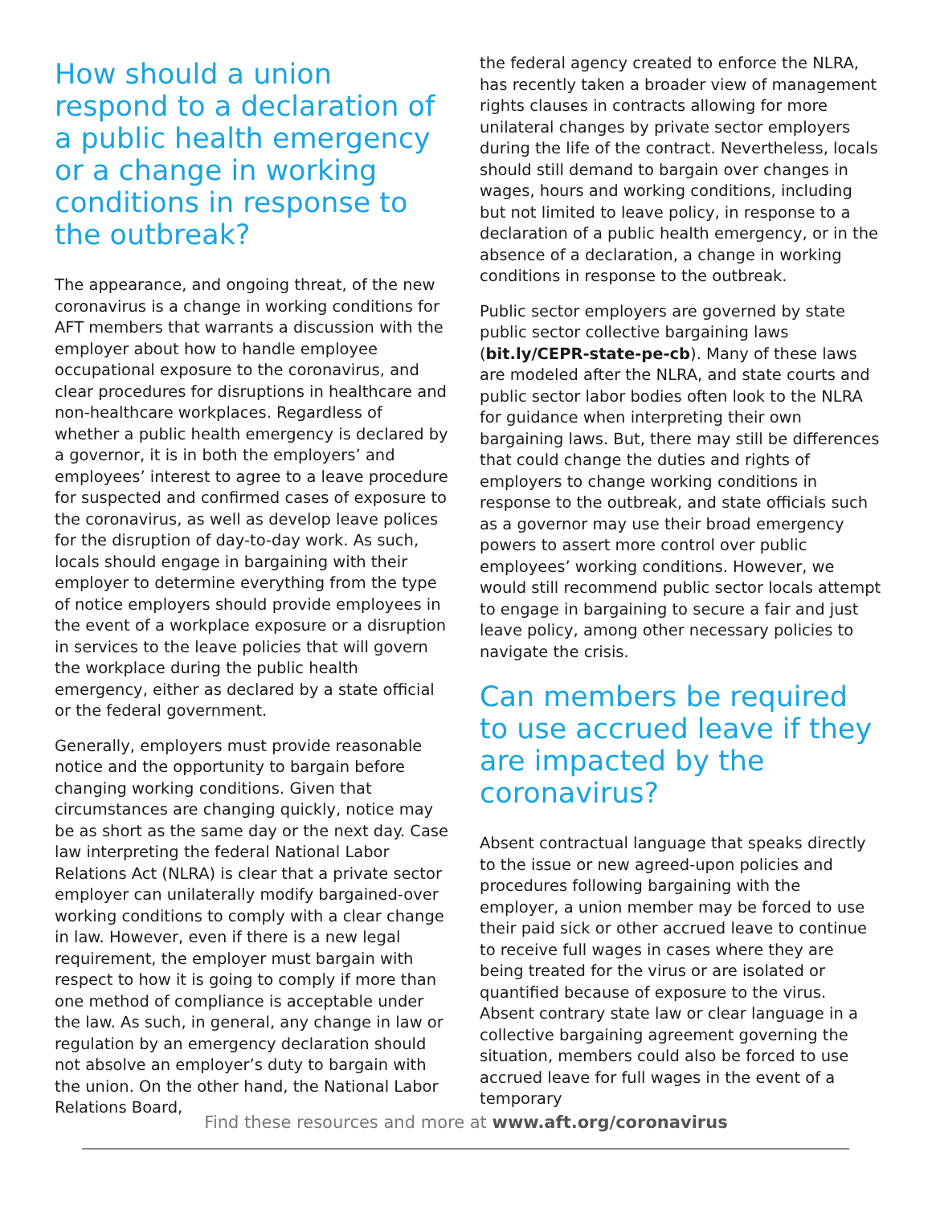How should a union respond to a declaration of a public health emergency or a change in working conditions in response to the outbreak?
The appearance, and ongoing threat, of the new coronavirus is a change in working conditions for AFT members that warrants a discussion with the employer about how to handle employee occupational exposure to the coronavirus, and clear procedures for disruptions in healthcare and non-healthcare workplaces. Regardless of whether a public health emergency is declared by a governor, it is in both the employers’ and employees’ interest to agree to a leave procedure for suspected and confirmed cases of exposure to the coronavirus, as well as develop leave polices for the disruption of day-to-day work. As such, locals should engage in bargaining with their employer to determine everything from the type of notice employers should provide employees in the event of a workplace exposure or a disruption in services to the leave policies that will govern the workplace during the public health emergency, either as declared by a state official or the federal government.
Generally, employers must provide reasonable notice and the opportunity to bargain before changing working conditions. Given that circumstances are changing quickly, notice may be as short as the same day or the next day. Case law interpreting the federal National Labor Relations Act (NLRA) is clear that a private sector employer can unilaterally modify bargained-over working conditions to comply with a clear change in law. However, even if there is a new legal requirement, the employer must bargain with respect to how it is going to comply if more than one method of compliance is acceptable under the law. As such, in general, any change in law or regulation by an emergency declaration should not absolve an employer’s duty to bargain with the union. On the other hand, the National Labor Relations Board,
the federal agency created to enforce the NLRA, has recently taken a broader view of management rights clauses in contracts allowing for more unilateral changes by private sector employers during the life of the contract. Nevertheless, locals should still demand to bargain over changes in wages, hours and working conditions, including but not limited to leave policy, in response to a declaration of a public health emergency, or in the absence of a declaration, a change in working conditions in response to the outbreak.
Public sector employers are governed by state public sector collective bargaining laws (bit.ly/CEPR-state-pe-cb). Many of these laws are modeled after the NLRA, and state courts and public sector labor bodies often look to the NLRA for guidance when interpreting their own bargaining laws. But, there may still be differences that could change the duties and rights of employers to change working conditions in response to the outbreak, and state officials such as a governor may use their broad emergency powers to assert more control over public employees’ working conditions. However, we would still recommend public sector locals attempt to engage in bargaining to secure a fair and just leave policy, among other necessary policies to navigate the crisis.
Can members be required to use accrued leave if they are impacted by the coronavirus?
Absent contractual language that speaks directly to the issue or new agreed-upon policies and procedures following bargaining with the employer, a union member may be forced to use their paid sick or other accrued leave to continue to receive full wages in cases where they are being treated for the virus or are isolated or quantified because of exposure to the virus. Absent contrary state law or clear language in a collective bargaining agreement governing the situation, members could also be forced to use accrued leave for full wages in the event of a temporary
Find these resources and more at www.aft.org/coronavirus